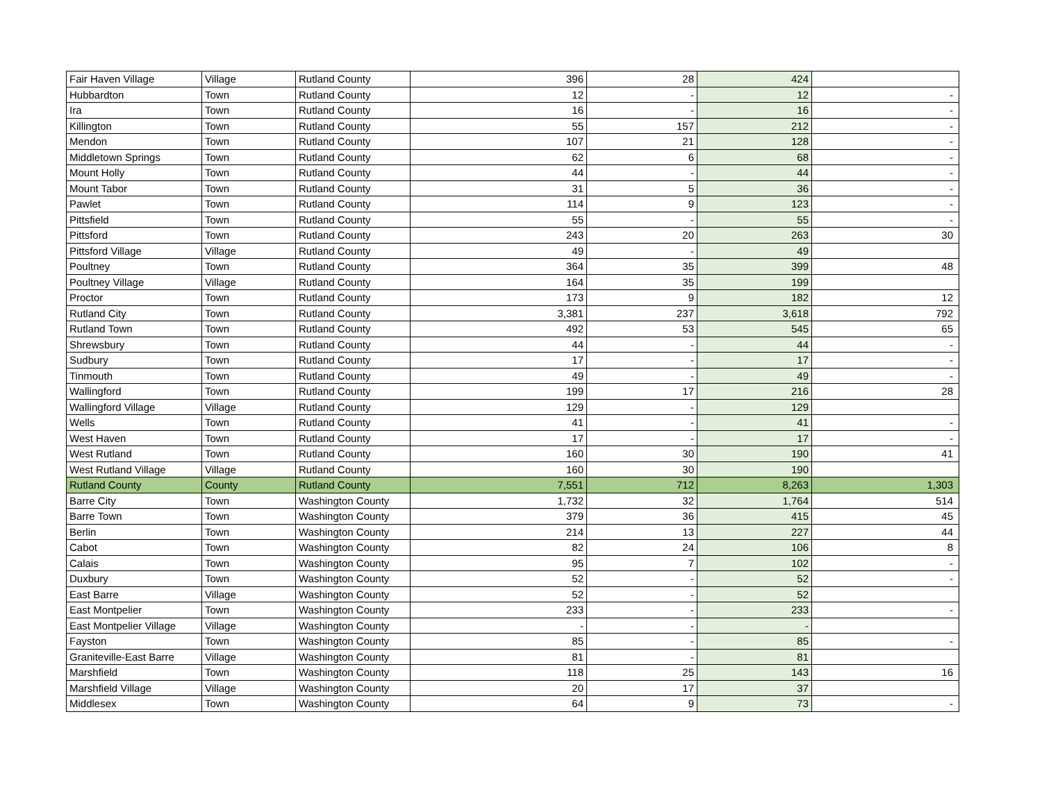| Fair Haven Village | Village | Rutland County | 396 | 28 | 424 | |
| Hubbardton | Town | Rutland County | 12 | - | 12 | - |
| Ira | Town | Rutland County | 16 | - | 16 | - |
| Killington | Town | Rutland County | 55 | 157 | 212 | - |
| Mendon | Town | Rutland County | 107 | 21 | 128 | - |
| Middletown Springs | Town | Rutland County | 62 | 6 | 68 | - |
| Mount Holly | Town | Rutland County | 44 | - | 44 | - |
| Mount Tabor | Town | Rutland County | 31 | 5 | 36 | - |
| Pawlet | Town | Rutland County | 114 | 9 | 123 | - |
| Pittsfield | Town | Rutland County | 55 | - | 55 | - |
| Pittsford | Town | Rutland County | 243 | 20 | 263 | 30 |
| Pittsford Village | Village | Rutland County | 49 | - | 49 | |
| Poultney | Town | Rutland County | 364 | 35 | 399 | 48 |
| Poultney Village | Village | Rutland County | 164 | 35 | 199 | |
| Proctor | Town | Rutland County | 173 | 9 | 182 | 12 |
| Rutland City | Town | Rutland County | 3,381 | 237 | 3,618 | 792 |
| Rutland Town | Town | Rutland County | 492 | 53 | 545 | 65 |
| Shrewsbury | Town | Rutland County | 44 | - | 44 | - |
| Sudbury | Town | Rutland County | 17 | - | 17 | - |
| Tinmouth | Town | Rutland County | 49 | - | 49 | - |
| Wallingford | Town | Rutland County | 199 | 17 | 216 | 28 |
| Wallingford Village | Village | Rutland County | 129 | - | 129 | |
| Wells | Town | Rutland County | 41 | - | 41 | - |
| West Haven | Town | Rutland County | 17 | - | 17 | - |
| West Rutland | Town | Rutland County | 160 | 30 | 190 | 41 |
| West Rutland Village | Village | Rutland County | 160 | 30 | 190 | |
| Rutland County | County | Rutland County | 7,551 | 712 | 8,263 | 1,303 |
| Barre City | Town | Washington County | 1,732 | 32 | 1,764 | 514 |
| Barre Town | Town | Washington County | 379 | 36 | 415 | 45 |
| Berlin | Town | Washington County | 214 | 13 | 227 | 44 |
| Cabot | Town | Washington County | 82 | 24 | 106 | 8 |
| Calais | Town | Washington County | 95 | 7 | 102 | - |
| Duxbury | Town | Washington County | 52 | - | 52 | - |
| East Barre | Village | Washington County | 52 | - | 52 | |
| East Montpelier | Town | Washington County | 233 | - | 233 | - |
| East Montpelier Village | Village | Washington County | - | - | - | |
| Fayston | Town | Washington County | 85 | - | 85 | - |
| Graniteville-East Barre | Village | Washington County | 81 | - | 81 | |
| Marshfield | Town | Washington County | 118 | 25 | 143 | 16 |
| Marshfield Village | Village | Washington County | 20 | 17 | 37 | |
| Middlesex | Town | Washington County | 64 | 9 | 73 | - |